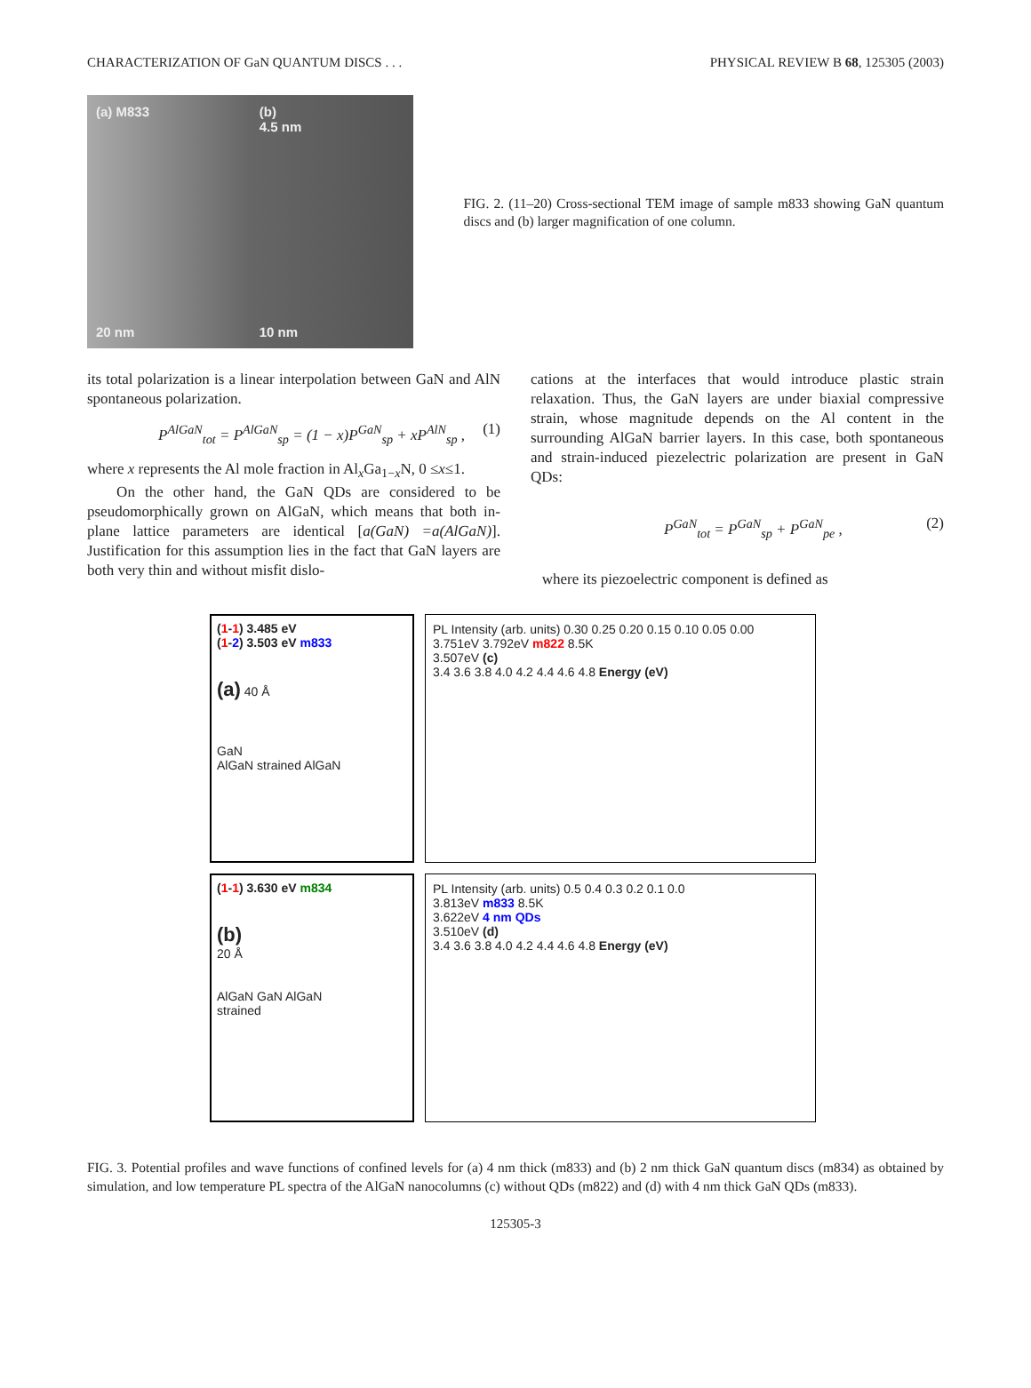CHARACTERIZATION OF GaN QUANTUM DISCS . . . PHYSICAL REVIEW B 68, 125305 (2003)
(a) M833
20 nm
(b)
4.5 nm
10 nm
FIG. 2. (11–20) Cross-sectional TEM image of sample m833 showing GaN quantum discs and (b) larger magnification of one column.
its total polarization is a linear interpolation between GaN and AlN spontaneous polarization.
P<sup>AlGaN</sup><sub>tot</sub> = P<sup>AlGaN</sup><sub>sp</sub> = (1 − x)P<sup>GaN</sup><sub>sp</sub> + xP<sup>AlN</sup><sub>sp</sub> , (1)
where x represents the Al mole fraction in Al<sub>x</sub>Ga<sub>1−x</sub>N, 0 ≤x≤1.
On the other hand, the GaN QDs are considered to be pseudomorphically grown on AlGaN, which means that both in-plane lattice parameters are identical [a(GaN) =a(AlGaN)]. Justification for this assumption lies in the fact that GaN layers are both very thin and without misfit dislo-
cations at the interfaces that would introduce plastic strain relaxation. Thus, the GaN layers are under biaxial compressive strain, whose magnitude depends on the Al content in the surrounding AlGaN barrier layers. In this case, both spontaneous and strain-induced piezelectric polarization are present in GaN QDs:
P<sup>GaN</sup><sub>tot</sub> = P<sup>GaN</sup><sub>sp</sub> + P<sup>GaN</sup><sub>pe</sub> , (2)
where its piezoelectric component is defined as
(1-1) 3.485 eV
(1-2) 3.503 eV m833
(a) 40 Å
GaN
AlGaN strained AlGaN
PL Intensity (arb. units) 0.30 0.25 0.20 0.15 0.10 0.05 0.00
3.751eV 3.792eV m822 8.5K
3.507eV (c)
3.4 3.6 3.8 4.0 4.2 4.4 4.6 4.8 Energy (eV)
(1-1) 3.630 eV m834
(b)
20 Å
AlGaN GaN AlGaN
strained
PL Intensity (arb. units) 0.5 0.4 0.3 0.2 0.1 0.0
3.813eV m833 8.5K
3.622eV 4 nm QDs
3.510eV (d)
3.4 3.6 3.8 4.0 4.2 4.4 4.6 4.8 Energy (eV)
FIG. 3. Potential profiles and wave functions of confined levels for (a) 4 nm thick (m833) and (b) 2 nm thick GaN quantum discs (m834) as obtained by simulation, and low temperature PL spectra of the AlGaN nanocolumns (c) without QDs (m822) and (d) with 4 nm thick GaN QDs (m833).
125305-3